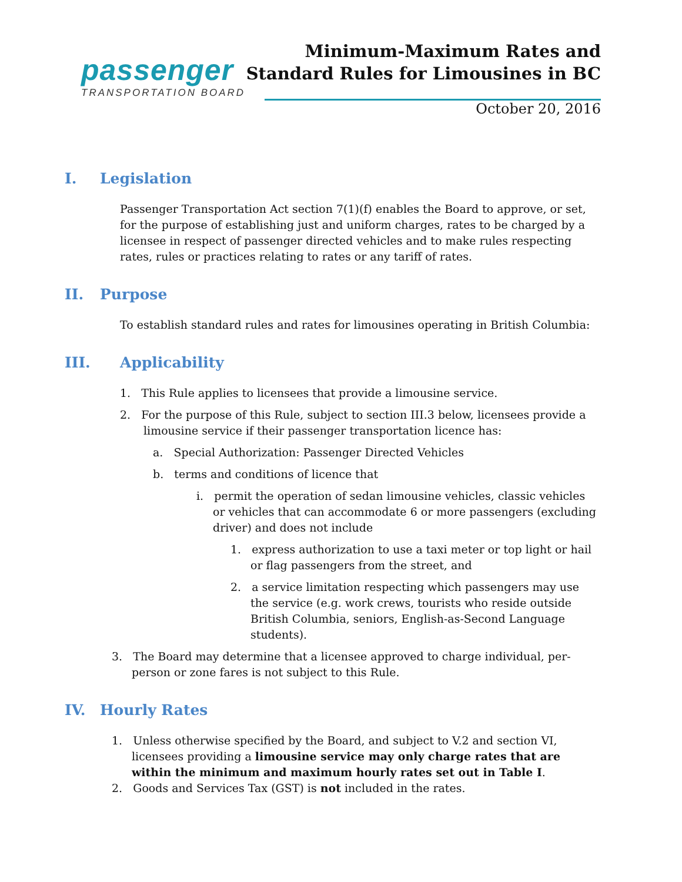passenger
TRANSPORTATION BOARD
Minimum-Maximum Rates and
Standard Rules for Limousines in BC
October 20, 2016
I. Legislation
Passenger Transportation Act section 7(1)(f) enables the Board to approve, or set, for the purpose of establishing just and uniform charges, rates to be charged by a licensee in respect of passenger directed vehicles and to make rules respecting rates, rules or practices relating to rates or any tariff of rates.
II. Purpose
To establish standard rules and rates for limousines operating in British Columbia:
III. Applicability
1. This Rule applies to licensees that provide a limousine service.
2. For the purpose of this Rule, subject to section III.3 below, licensees provide a limousine service if their passenger transportation licence has:
a. Special Authorization: Passenger Directed Vehicles
b. terms and conditions of licence that
i. permit the operation of sedan limousine vehicles, classic vehicles or vehicles that can accommodate 6 or more passengers (excluding driver) and does not include
1. express authorization to use a taxi meter or top light or hail or flag passengers from the street, and
2. a service limitation respecting which passengers may use the service (e.g. work crews, tourists who reside outside British Columbia, seniors, English-as-Second Language students).
3. The Board may determine that a licensee approved to charge individual, per-person or zone fares is not subject to this Rule.
IV. Hourly Rates
1. Unless otherwise specified by the Board, and subject to V.2 and section VI, licensees providing a limousine service may only charge rates that are within the minimum and maximum hourly rates set out in Table I.
2. Goods and Services Tax (GST) is not included in the rates.